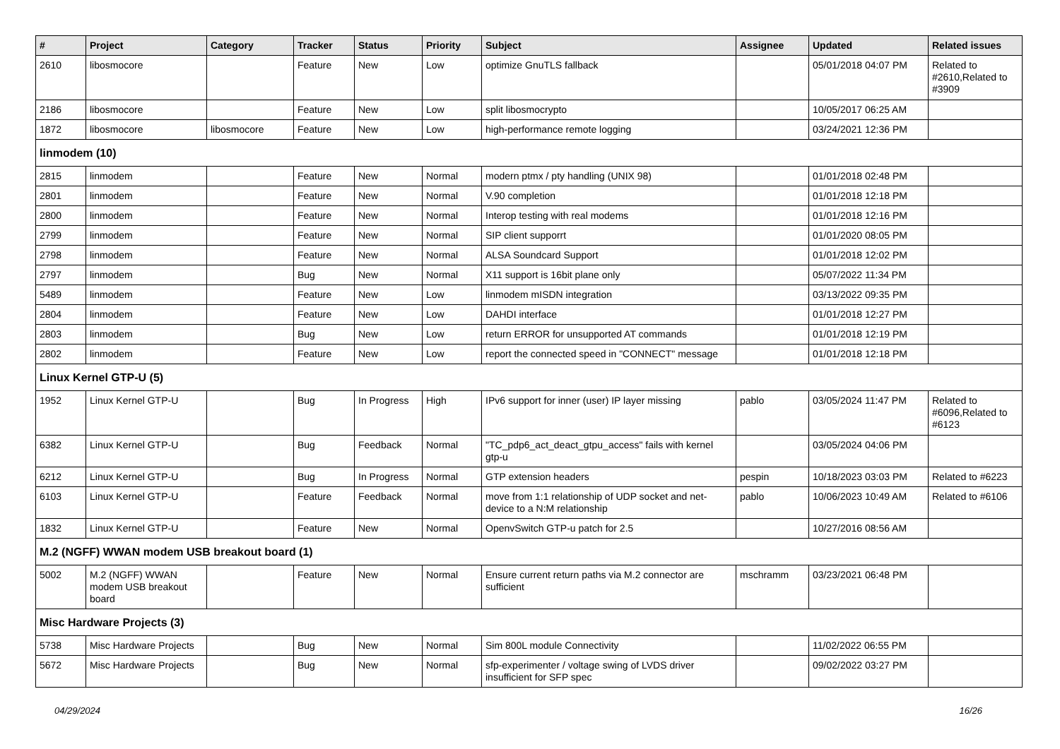| # | Project | Category | Tracker | Status | Priority | Subject | Assignee | Updated | Related issues |
| --- | --- | --- | --- | --- | --- | --- | --- | --- | --- |
| 2610 | libosmocore | | Feature | New | Low | optimize GnuTLS fallback | | 05/01/2018 04:07 PM | Related to #2610,Related to #3909 |
| 2186 | libosmocore | | Feature | New | Low | split libosmocrypto | | 10/05/2017 06:25 AM | |
| 1872 | libosmocore | libosmocore | Feature | New | Low | high-performance remote logging | | 03/24/2021 12:36 PM | |
| linmodem (10) | | | | | | | | | |
| 2815 | linmodem | | Feature | New | Normal | modern ptmx / pty handling (UNIX 98) | | 01/01/2018 02:48 PM | |
| 2801 | linmodem | | Feature | New | Normal | V.90 completion | | 01/01/2018 12:18 PM | |
| 2800 | linmodem | | Feature | New | Normal | Interop testing with real modems | | 01/01/2018 12:16 PM | |
| 2799 | linmodem | | Feature | New | Normal | SIP client supporrt | | 01/01/2020 08:05 PM | |
| 2798 | linmodem | | Feature | New | Normal | ALSA Soundcard Support | | 01/01/2018 12:02 PM | |
| 2797 | linmodem | | Bug | New | Normal | X11 support is 16bit plane only | | 05/07/2022 11:34 PM | |
| 5489 | linmodem | | Feature | New | Low | linmodem mISDN integration | | 03/13/2022 09:35 PM | |
| 2804 | linmodem | | Feature | New | Low | DAHDI interface | | 01/01/2018 12:27 PM | |
| 2803 | linmodem | | Bug | New | Low | return ERROR for unsupported AT commands | | 01/01/2018 12:19 PM | |
| 2802 | linmodem | | Feature | New | Low | report the connected speed in "CONNECT" message | | 01/01/2018 12:18 PM | |
| Linux Kernel GTP-U (5) | | | | | | | | | |
| 1952 | Linux Kernel GTP-U | | Bug | In Progress | High | IPv6 support for inner (user) IP layer missing | pablo | 03/05/2024 11:47 PM | Related to #6096,Related to #6123 |
| 6382 | Linux Kernel GTP-U | | Bug | Feedback | Normal | "TC_pdp6_act_deact_gtpu_access" fails with kernel gtp-u | | 03/05/2024 04:06 PM | |
| 6212 | Linux Kernel GTP-U | | Bug | In Progress | Normal | GTP extension headers | pespin | 10/18/2023 03:03 PM | Related to #6223 |
| 6103 | Linux Kernel GTP-U | | Feature | Feedback | Normal | move from 1:1 relationship of UDP socket and net-device to a N:M relationship | pablo | 10/06/2023 10:49 AM | Related to #6106 |
| 1832 | Linux Kernel GTP-U | | Feature | New | Normal | OpenvSwitch GTP-u patch for 2.5 | | 10/27/2016 08:56 AM | |
| M.2 (NGFF) WWAN modem USB breakout board (1) | | | | | | | | | |
| 5002 | M.2 (NGFF) WWAN modem USB breakout board | | Feature | New | Normal | Ensure current return paths via M.2 connector are sufficient | mschramm | 03/23/2021 06:48 PM | |
| Misc Hardware Projects (3) | | | | | | | | | |
| 5738 | Misc Hardware Projects | | Bug | New | Normal | Sim 800L module Connectivity | | 11/02/2022 06:55 PM | |
| 5672 | Misc Hardware Projects | | Bug | New | Normal | sfp-experimenter / voltage swing of LVDS driver insufficient for SFP spec | | 09/02/2022 03:27 PM | |
04/29/2024 16/26